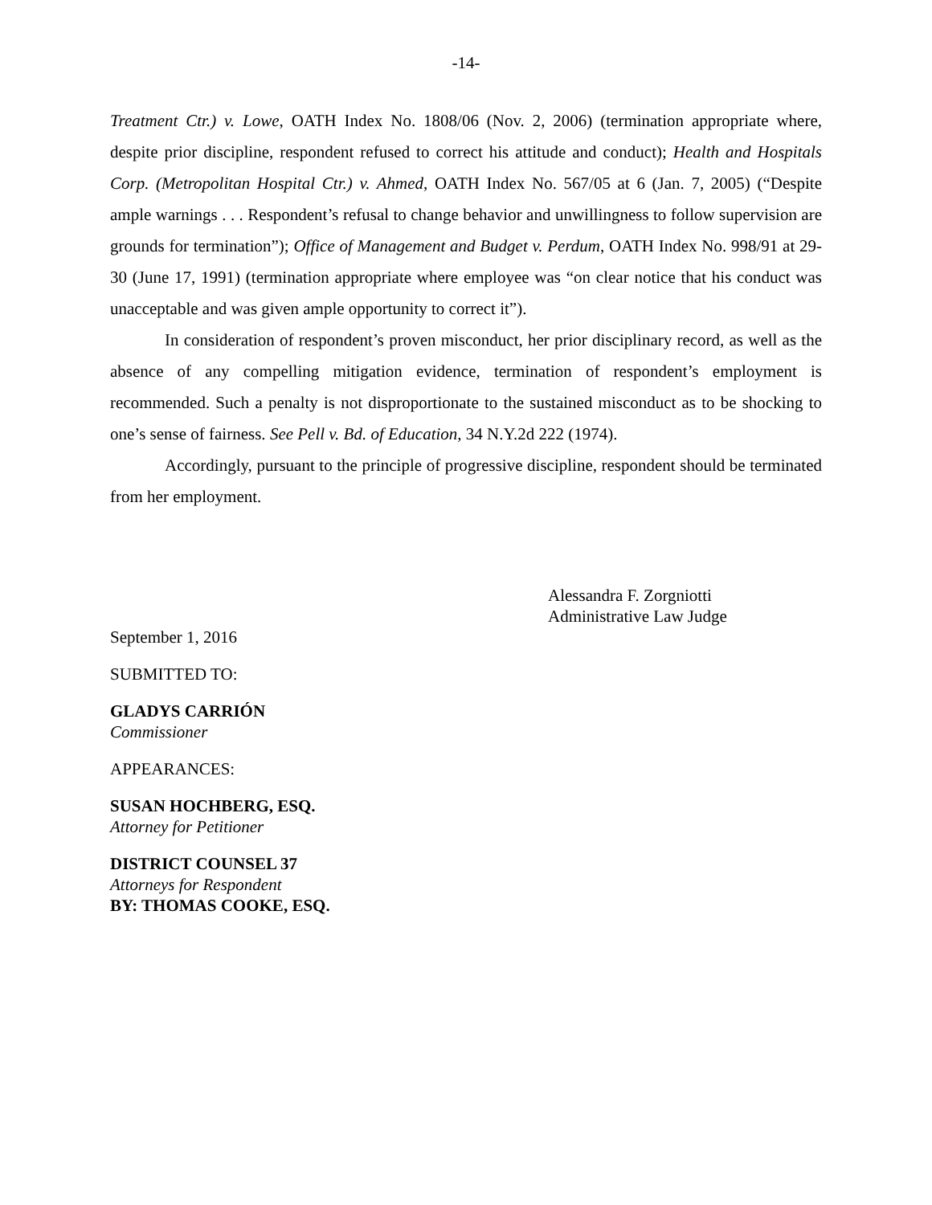-14-
Treatment Ctr.) v. Lowe, OATH Index No. 1808/06 (Nov. 2, 2006) (termination appropriate where, despite prior discipline, respondent refused to correct his attitude and conduct); Health and Hospitals Corp. (Metropolitan Hospital Ctr.) v. Ahmed, OATH Index No. 567/05 at 6 (Jan. 7, 2005) (“Despite ample warnings . . . Respondent’s refusal to change behavior and unwillingness to follow supervision are grounds for termination”); Office of Management and Budget v. Perdum, OATH Index No. 998/91 at 29-30 (June 17, 1991) (termination appropriate where employee was “on clear notice that his conduct was unacceptable and was given ample opportunity to correct it”).
In consideration of respondent’s proven misconduct, her prior disciplinary record, as well as the absence of any compelling mitigation evidence, termination of respondent’s employment is recommended. Such a penalty is not disproportionate to the sustained misconduct as to be shocking to one’s sense of fairness. See Pell v. Bd. of Education, 34 N.Y.2d 222 (1974).
Accordingly, pursuant to the principle of progressive discipline, respondent should be terminated from her employment.
Alessandra F. Zorgniotti
Administrative Law Judge
September 1, 2016
SUBMITTED TO:
GLADYS CARRIÓN
Commissioner
APPEARANCES:
SUSAN HOCHBERG, ESQ.
Attorney for Petitioner
DISTRICT COUNSEL 37
Attorneys for Respondent
BY: THOMAS COOKE, ESQ.